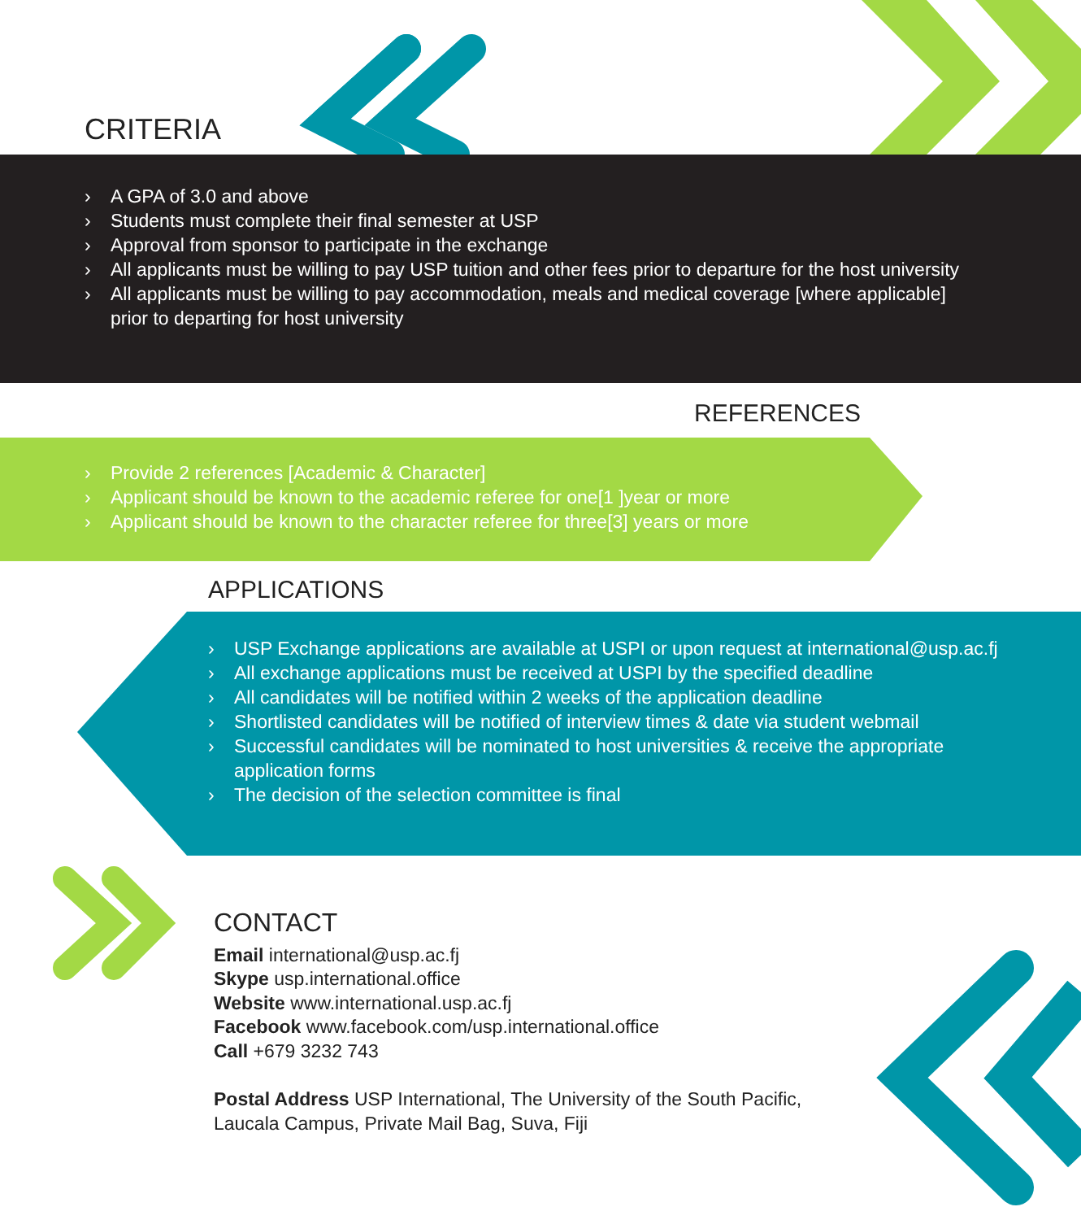CRITERIA
› A GPA of 3.0 and above
› Students must complete their final semester at USP
› Approval from sponsor to participate in the exchange
› All applicants must be willing to pay USP tuition and other fees prior to departure for the host university
› All applicants must be willing to pay accommodation, meals and medical coverage [where applicable] prior to departing for host university
REFERENCES
› Provide 2 references [Academic & Character]
› Applicant should be known to the academic referee for one[1 ]year or more
› Applicant should be known to the character referee for three[3] years or more
APPLICATIONS
› USP Exchange applications are available at USPI or upon request at international@usp.ac.fj
› All exchange applications must be received at USPI by the specified deadline
› All candidates will be notified within 2 weeks of the application deadline
› Shortlisted candidates will be notified of interview times & date via student webmail
› Successful candidates will be nominated to host universities & receive the appropriate application forms
› The decision of the selection committee is final
CONTACT
Email international@usp.ac.fj
Skype usp.international.office
Website www.international.usp.ac.fj
Facebook www.facebook.com/usp.international.office
Call +679 3232 743
Postal Address USP International, The University of the South Pacific,
Laucala Campus, Private Mail Bag, Suva, Fiji